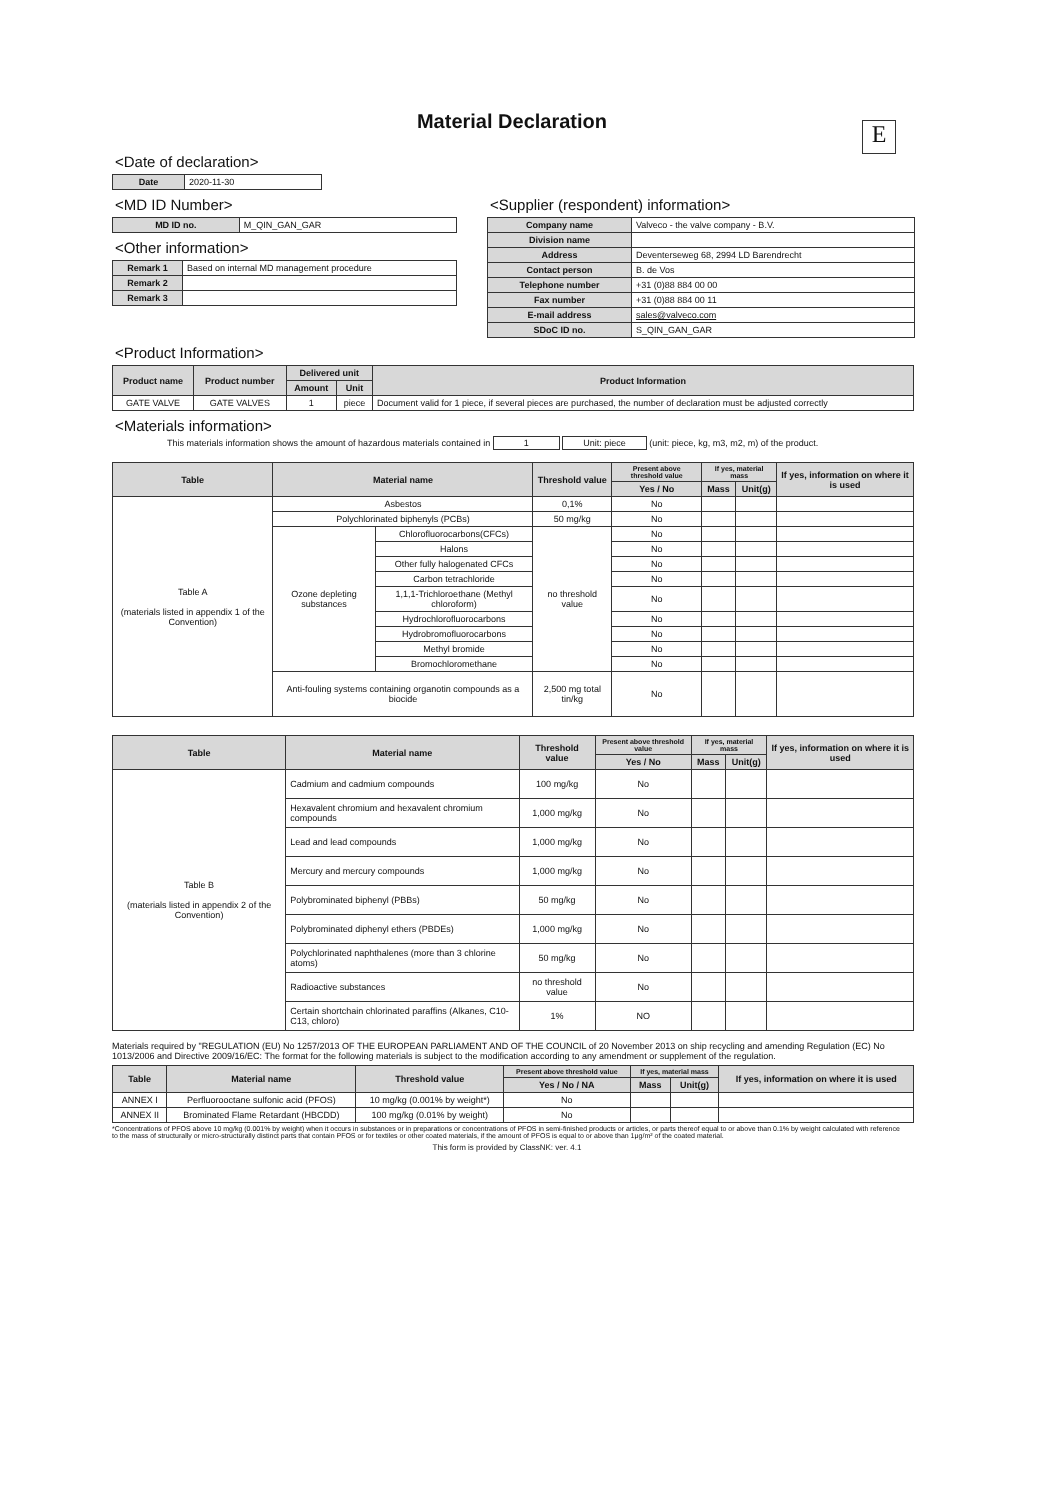E
Material Declaration
<Date of declaration>
| Date | 2020-11-30 |
<MD ID Number>
| MD ID no. | M_QIN_GAN_GAR |
<Other information>
| Remark 1 | Based on internal MD management procedure |
| Remark 2 | |
| Remark 3 | |
<Supplier (respondent) information>
| Company name | Valveco - the valve company - B.V. |
| Division name | |
| Address | Deventerseweg 68, 2994 LD Barendrecht |
| Contact person | B. de Vos |
| Telephone number | +31 (0)88 884 00 00 |
| Fax number | +31 (0)88 884 00 11 |
| E-mail address | sales@valveco.com |
| SDoC ID no. | S_QIN_GAN_GAR |
<Product Information>
| Product name | Product number | Delivered unit | | Product Information |
| --- | --- | --- | --- | --- |
| | | Amount | Unit | |
| GATE VALVE | GATE VALVES | 1 | piece | Document valid for 1 piece, if several pieces are purchased, the number of declaration must be adjusted correctly |
<Materials information>
This materials information shows the amount of hazardous materials contained in 1 Unit: piece (unit: piece, kg, m3, m2, m) of the product.
| Table | Material name | | Threshold value | Present above threshold value | If yes, material mass | | If yes, information on where it is used |
| --- | --- | --- | --- | --- | --- | --- | --- |
| | | | | Yes / No | Mass | Unit(g) | |
| Table A (materials listed in appendix 1 of the Convention) | Asbestos | | 0,1% | No | | | |
| | Polychlorinated biphenyls (PCBs) | | 50 mg/kg | No | | | |
| | Ozone depleting substances | Chlorofluorocarbons(CFCs) | no threshold value | No | | | |
| | | Halons | | No | | | |
| | | Other fully halogenated CFCs | | No | | | |
| | | Carbon tetrachloride | | No | | | |
| | | 1,1,1-Trichloroethane (Methyl chloroform) | | No | | | |
| | | Hydrochlorofluorocarbons | | No | | | |
| | | Hydrobromofluorocarbons | | No | | | |
| | | Methyl bromide | | No | | | |
| | | Bromochloromethane | | No | | | |
| | Anti-fouling systems containing organotin compounds as a biocide | | 2,500 mg total tin/kg | No | | | |
| Table | Material name | Threshold value | Present above threshold value | If yes, material mass | | If yes, information on where it is used |
| --- | --- | --- | --- | --- | --- | --- |
| | | | Yes / No | Mass | Unit(g) | |
| Table B (materials listed in appendix 2 of the Convention) | Cadmium and cadmium compounds | 100 mg/kg | No | | | |
| | Hexavalent chromium and hexavalent chromium compounds | 1,000 mg/kg | No | | | |
| | Lead and lead compounds | 1,000 mg/kg | No | | | |
| | Mercury and mercury compounds | 1,000 mg/kg | No | | | |
| | Polybrominated biphenyl (PBBs) | 50 mg/kg | No | | | |
| | Polybrominated diphenyl ethers (PBDEs) | 1,000 mg/kg | No | | | |
| | Polychlorinated naphthalenes (more than 3 chlorine atoms) | 50 mg/kg | No | | | |
| | Radioactive substances | no threshold value | No | | | |
| | Certain shortchain chlorinated paraffins (Alkanes, C10-C13, chloro) | 1% | NO | | | |
Materials required by "REGULATION (EU) No 1257/2013 OF THE EUROPEAN PARLIAMENT AND OF THE COUNCIL of 20 November 2013 on ship recycling and amending Regulation (EC) No 1013/2006 and Directive 2009/16/EC: The format for the following materials is subject to the modification according to any amendment or supplement of the regulation.
| Table | Material name | Threshold value | Present above threshold value | If yes, material mass | | If yes, information on where it is used |
| --- | --- | --- | --- | --- | --- | --- |
| | | | Yes / No / NA | Mass | Unit(g) | |
| ANNEX I | Perfluorooctane sulfonic acid (PFOS) | 10 mg/kg (0.001% by weight*) | No | | | |
| ANNEX II | Brominated Flame Retardant (HBCDD) | 100 mg/kg (0.01% by weight) | No | | | |
*Concentrations of PFOS above 10 mg/kg (0.001% by weight) when it occurs in substances or in preparations or concentrations of PFOS in semi-finished products or articles, or parts thereof equal to or above than 0.1% by weight calculated with reference to the mass of structurally or micro-structurally distinct parts that contain PFOS or for textiles or other coated materials, if the amount of PFOS is equal to or above than 1μg/m² of the coated material.
This form is provided by ClassNK: ver. 4.1